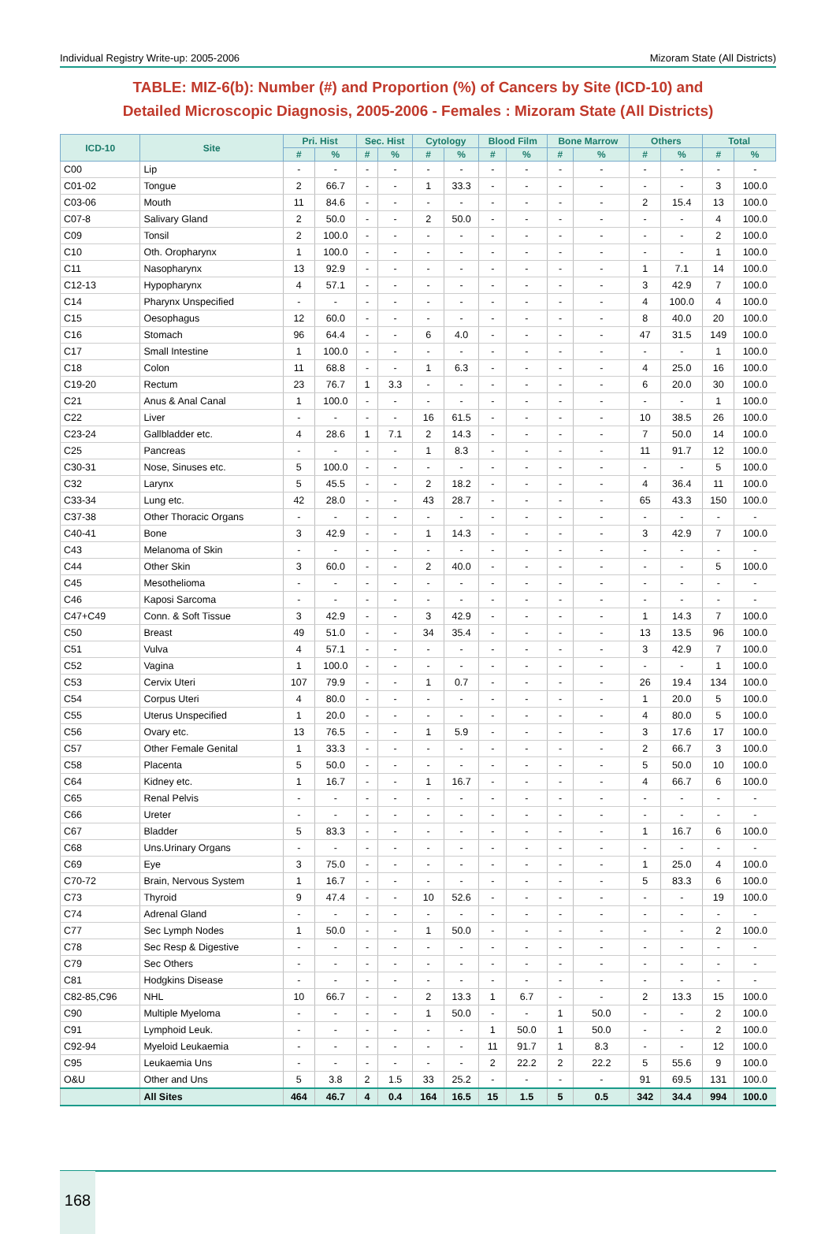Individual Registry Write-up: 2005-2006 Mizoram State (All Districts)
TABLE: MIZ-6(b): Number (#) and Proportion (%) of Cancers by Site (ICD-10) and
Detailed Microscopic Diagnosis, 2005-2006 - Females : Mizoram State (All Districts)
| ICD-10 | Site | Pri. Hist | | Sec. Hist | | Cytology | | Blood Film | | Bone Marrow | | Others | | Total | |
| --- | --- | --- | --- | --- | --- | --- | --- | --- | --- | --- | --- | --- | --- | --- | --- |
| | | # | % | # | % | # | % | # | % | # | % | # | % | # | % |
| C00 | Lip | - | - | - | - | - | - | - | - | - | - | - | - | - | - |
| C01-02 | Tongue | 2 | 66.7 | - | - | 1 | 33.3 | - | - | - | - | - | - | 3 | 100.0 |
| C03-06 | Mouth | 11 | 84.6 | - | - | - | - | - | - | - | - | 2 | 15.4 | 13 | 100.0 |
| C07-8 | Salivary Gland | 2 | 50.0 | - | - | 2 | 50.0 | - | - | - | - | - | - | 4 | 100.0 |
| C09 | Tonsil | 2 | 100.0 | - | - | - | - | - | - | - | - | - | - | 2 | 100.0 |
| C10 | Oth. Oropharynx | 1 | 100.0 | - | - | - | - | - | - | - | - | - | - | 1 | 100.0 |
| C11 | Nasopharynx | 13 | 92.9 | - | - | - | - | - | - | - | - | 1 | 7.1 | 14 | 100.0 |
| C12-13 | Hypopharynx | 4 | 57.1 | - | - | - | - | - | - | - | - | 3 | 42.9 | 7 | 100.0 |
| C14 | Pharynx Unspecified | - | - | - | - | - | - | - | - | - | - | 4 | 100.0 | 4 | 100.0 |
| C15 | Oesophagus | 12 | 60.0 | - | - | - | - | - | - | - | - | 8 | 40.0 | 20 | 100.0 |
| C16 | Stomach | 96 | 64.4 | - | - | 6 | 4.0 | - | - | - | - | 47 | 31.5 | 149 | 100.0 |
| C17 | Small Intestine | 1 | 100.0 | - | - | - | - | - | - | - | - | - | - | 1 | 100.0 |
| C18 | Colon | 11 | 68.8 | - | - | 1 | 6.3 | - | - | - | - | 4 | 25.0 | 16 | 100.0 |
| C19-20 | Rectum | 23 | 76.7 | 1 | 3.3 | - | - | - | - | - | - | 6 | 20.0 | 30 | 100.0 |
| C21 | Anus & Anal Canal | 1 | 100.0 | - | - | - | - | - | - | - | - | - | - | 1 | 100.0 |
| C22 | Liver | - | - | - | - | 16 | 61.5 | - | - | - | - | 10 | 38.5 | 26 | 100.0 |
| C23-24 | Gallbladder etc. | 4 | 28.6 | 1 | 7.1 | 2 | 14.3 | - | - | - | - | 7 | 50.0 | 14 | 100.0 |
| C25 | Pancreas | - | - | - | - | 1 | 8.3 | - | - | - | - | 11 | 91.7 | 12 | 100.0 |
| C30-31 | Nose, Sinuses etc. | 5 | 100.0 | - | - | - | - | - | - | - | - | - | - | 5 | 100.0 |
| C32 | Larynx | 5 | 45.5 | - | - | 2 | 18.2 | - | - | - | - | 4 | 36.4 | 11 | 100.0 |
| C33-34 | Lung etc. | 42 | 28.0 | - | - | 43 | 28.7 | - | - | - | - | 65 | 43.3 | 150 | 100.0 |
| C37-38 | Other Thoracic Organs | - | - | - | - | - | - | - | - | - | - | - | - | - | - |
| C40-41 | Bone | 3 | 42.9 | - | - | 1 | 14.3 | - | - | - | - | 3 | 42.9 | 7 | 100.0 |
| C43 | Melanoma of Skin | - | - | - | - | - | - | - | - | - | - | - | - | - | - |
| C44 | Other Skin | 3 | 60.0 | - | - | 2 | 40.0 | - | - | - | - | - | - | 5 | 100.0 |
| C45 | Mesothelioma | - | - | - | - | - | - | - | - | - | - | - | - | - | - |
| C46 | Kaposi Sarcoma | - | - | - | - | - | - | - | - | - | - | - | - | - | - |
| C47+C49 | Conn. & Soft Tissue | 3 | 42.9 | - | - | 3 | 42.9 | - | - | - | - | 1 | 14.3 | 7 | 100.0 |
| C50 | Breast | 49 | 51.0 | - | - | 34 | 35.4 | - | - | - | - | 13 | 13.5 | 96 | 100.0 |
| C51 | Vulva | 4 | 57.1 | - | - | - | - | - | - | - | - | 3 | 42.9 | 7 | 100.0 |
| C52 | Vagina | 1 | 100.0 | - | - | - | - | - | - | - | - | - | - | 1 | 100.0 |
| C53 | Cervix Uteri | 107 | 79.9 | - | - | 1 | 0.7 | - | - | - | - | 26 | 19.4 | 134 | 100.0 |
| C54 | Corpus Uteri | 4 | 80.0 | - | - | - | - | - | - | - | - | 1 | 20.0 | 5 | 100.0 |
| C55 | Uterus Unspecified | 1 | 20.0 | - | - | - | - | - | - | - | - | 4 | 80.0 | 5 | 100.0 |
| C56 | Ovary etc. | 13 | 76.5 | - | - | 1 | 5.9 | - | - | - | - | 3 | 17.6 | 17 | 100.0 |
| C57 | Other Female Genital | 1 | 33.3 | - | - | - | - | - | - | - | - | 2 | 66.7 | 3 | 100.0 |
| C58 | Placenta | 5 | 50.0 | - | - | - | - | - | - | - | - | 5 | 50.0 | 10 | 100.0 |
| C64 | Kidney etc. | 1 | 16.7 | - | - | 1 | 16.7 | - | - | - | - | 4 | 66.7 | 6 | 100.0 |
| C65 | Renal Pelvis | - | - | - | - | - | - | - | - | - | - | - | - | - | - |
| C66 | Ureter | - | - | - | - | - | - | - | - | - | - | - | - | - | - |
| C67 | Bladder | 5 | 83.3 | - | - | - | - | - | - | - | - | 1 | 16.7 | 6 | 100.0 |
| C68 | Uns.Urinary Organs | - | - | - | - | - | - | - | - | - | - | - | - | - | - |
| C69 | Eye | 3 | 75.0 | - | - | - | - | - | - | - | - | 1 | 25.0 | 4 | 100.0 |
| C70-72 | Brain, Nervous System | 1 | 16.7 | - | - | - | - | - | - | - | - | 5 | 83.3 | 6 | 100.0 |
| C73 | Thyroid | 9 | 47.4 | - | - | 10 | 52.6 | - | - | - | - | - | - | 19 | 100.0 |
| C74 | Adrenal Gland | - | - | - | - | - | - | - | - | - | - | - | - | - | - |
| C77 | Sec Lymph Nodes | 1 | 50.0 | - | - | 1 | 50.0 | - | - | - | - | - | - | 2 | 100.0 |
| C78 | Sec Resp & Digestive | - | - | - | - | - | - | - | - | - | - | - | - | - | - |
| C79 | Sec Others | - | - | - | - | - | - | - | - | - | - | - | - | - | - |
| C81 | Hodgkins Disease | - | - | - | - | - | - | - | - | - | - | - | - | - | - |
| C82-85,C96 | NHL | 10 | 66.7 | - | - | 2 | 13.3 | 1 | 6.7 | - | - | 2 | 13.3 | 15 | 100.0 |
| C90 | Multiple Myeloma | - | - | - | - | 1 | 50.0 | - | - | 1 | 50.0 | - | - | 2 | 100.0 |
| C91 | Lymphoid Leuk. | - | - | - | - | - | - | 1 | 50.0 | 1 | 50.0 | - | - | 2 | 100.0 |
| C92-94 | Myeloid Leukaemia | - | - | - | - | - | - | 11 | 91.7 | 1 | 8.3 | - | - | 12 | 100.0 |
| C95 | Leukaemia Uns | - | - | - | - | - | - | 2 | 22.2 | 2 | 22.2 | 5 | 55.6 | 9 | 100.0 |
| O&U | Other and Uns | 5 | 3.8 | 2 | 1.5 | 33 | 25.2 | - | - | - | - | 91 | 69.5 | 131 | 100.0 |
| | All Sites | 464 | 46.7 | 4 | 0.4 | 164 | 16.5 | 15 | 1.5 | 5 | 0.5 | 342 | 34.4 | 994 | 100.0 |
168